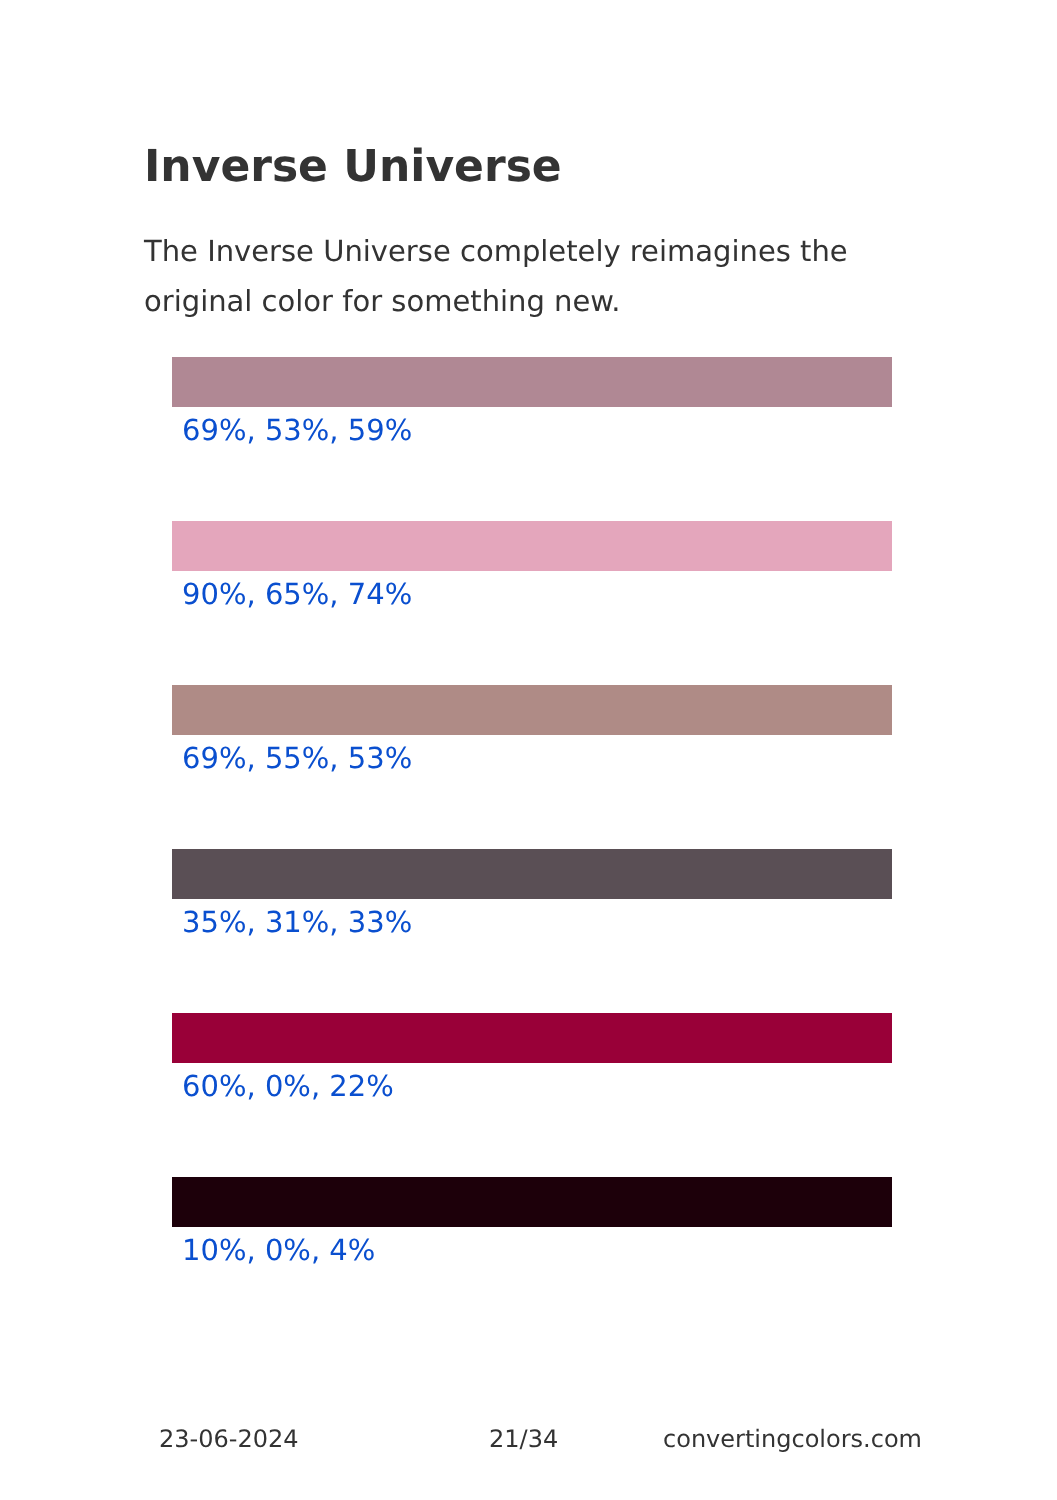Inverse Universe
The Inverse Universe completely reimagines the original color for something new.
69%, 53%, 59%
90%, 65%, 74%
69%, 55%, 53%
35%, 31%, 33%
60%, 0%, 22%
10%, 0%, 4%
23-06-2024 21/34 convertingcolors.com